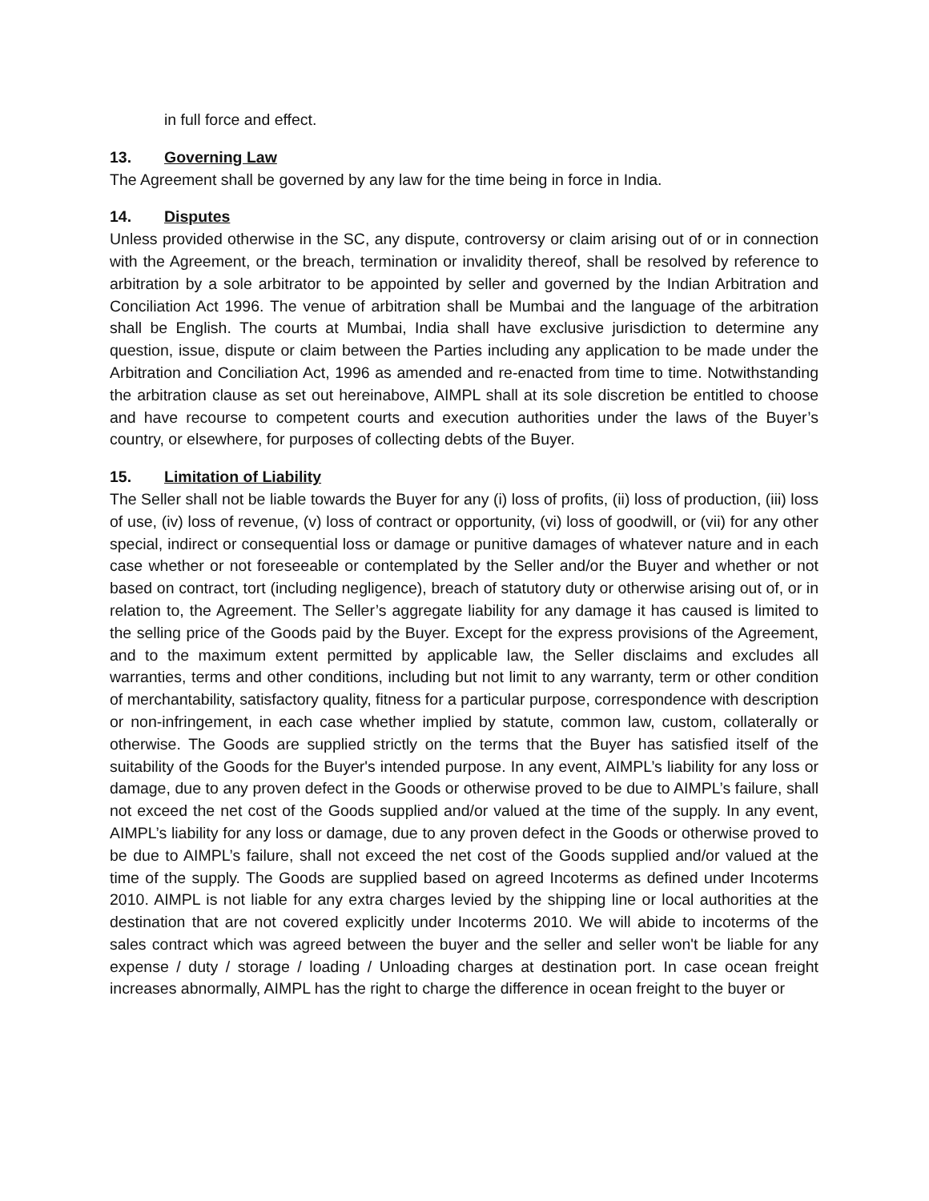in full force and effect.
13. Governing Law
The Agreement shall be governed by any law for the time being in force in India.
14. Disputes
Unless provided otherwise in the SC, any dispute, controversy or claim arising out of or in connection with the Agreement, or the breach, termination or invalidity thereof, shall be resolved by reference to arbitration by a sole arbitrator to be appointed by seller and governed by the Indian Arbitration and Conciliation Act 1996. The venue of arbitration shall be Mumbai and the language of the arbitration shall be English. The courts at Mumbai, India shall have exclusive jurisdiction to determine any question, issue, dispute or claim between the Parties including any application to be made under the Arbitration and Conciliation Act, 1996 as amended and re-enacted from time to time. Notwithstanding the arbitration clause as set out hereinabove, AIMPL shall at its sole discretion be entitled to choose and have recourse to competent courts and execution authorities under the laws of the Buyer’s country, or elsewhere, for purposes of collecting debts of the Buyer.
15. Limitation of Liability
The Seller shall not be liable towards the Buyer for any (i) loss of profits, (ii) loss of production, (iii) loss of use, (iv) loss of revenue, (v) loss of contract or opportunity, (vi) loss of goodwill, or (vii) for any other special, indirect or consequential loss or damage or punitive damages of whatever nature and in each case whether or not foreseeable or contemplated by the Seller and/or the Buyer and whether or not based on contract, tort (including negligence), breach of statutory duty or otherwise arising out of, or in relation to, the Agreement. The Seller’s aggregate liability for any damage it has caused is limited to the selling price of the Goods paid by the Buyer. Except for the express provisions of the Agreement, and to the maximum extent permitted by applicable law, the Seller disclaims and excludes all warranties, terms and other conditions, including but not limit to any warranty, term or other condition of merchantability, satisfactory quality, fitness for a particular purpose, correspondence with description or non-infringement, in each case whether implied by statute, common law, custom, collaterally or otherwise. The Goods are supplied strictly on the terms that the Buyer has satisfied itself of the suitability of the Goods for the Buyer's intended purpose. In any event, AIMPL’s liability for any loss or damage, due to any proven defect in the Goods or otherwise proved to be due to AIMPL’s failure, shall not exceed the net cost of the Goods supplied and/or valued at the time of the supply. In any event, AIMPL’s liability for any loss or damage, due to any proven defect in the Goods or otherwise proved to be due to AIMPL’s failure, shall not exceed the net cost of the Goods supplied and/or valued at the time of the supply. The Goods are supplied based on agreed Incoterms as defined under Incoterms 2010. AIMPL is not liable for any extra charges levied by the shipping line or local authorities at the destination that are not covered explicitly under Incoterms 2010. We will abide to incoterms of the sales contract which was agreed between the buyer and the seller and seller won't be liable for any expense / duty / storage / loading / Unloading charges at destination port. In case ocean freight increases abnormally, AIMPL has the right to charge the difference in ocean freight to the buyer or